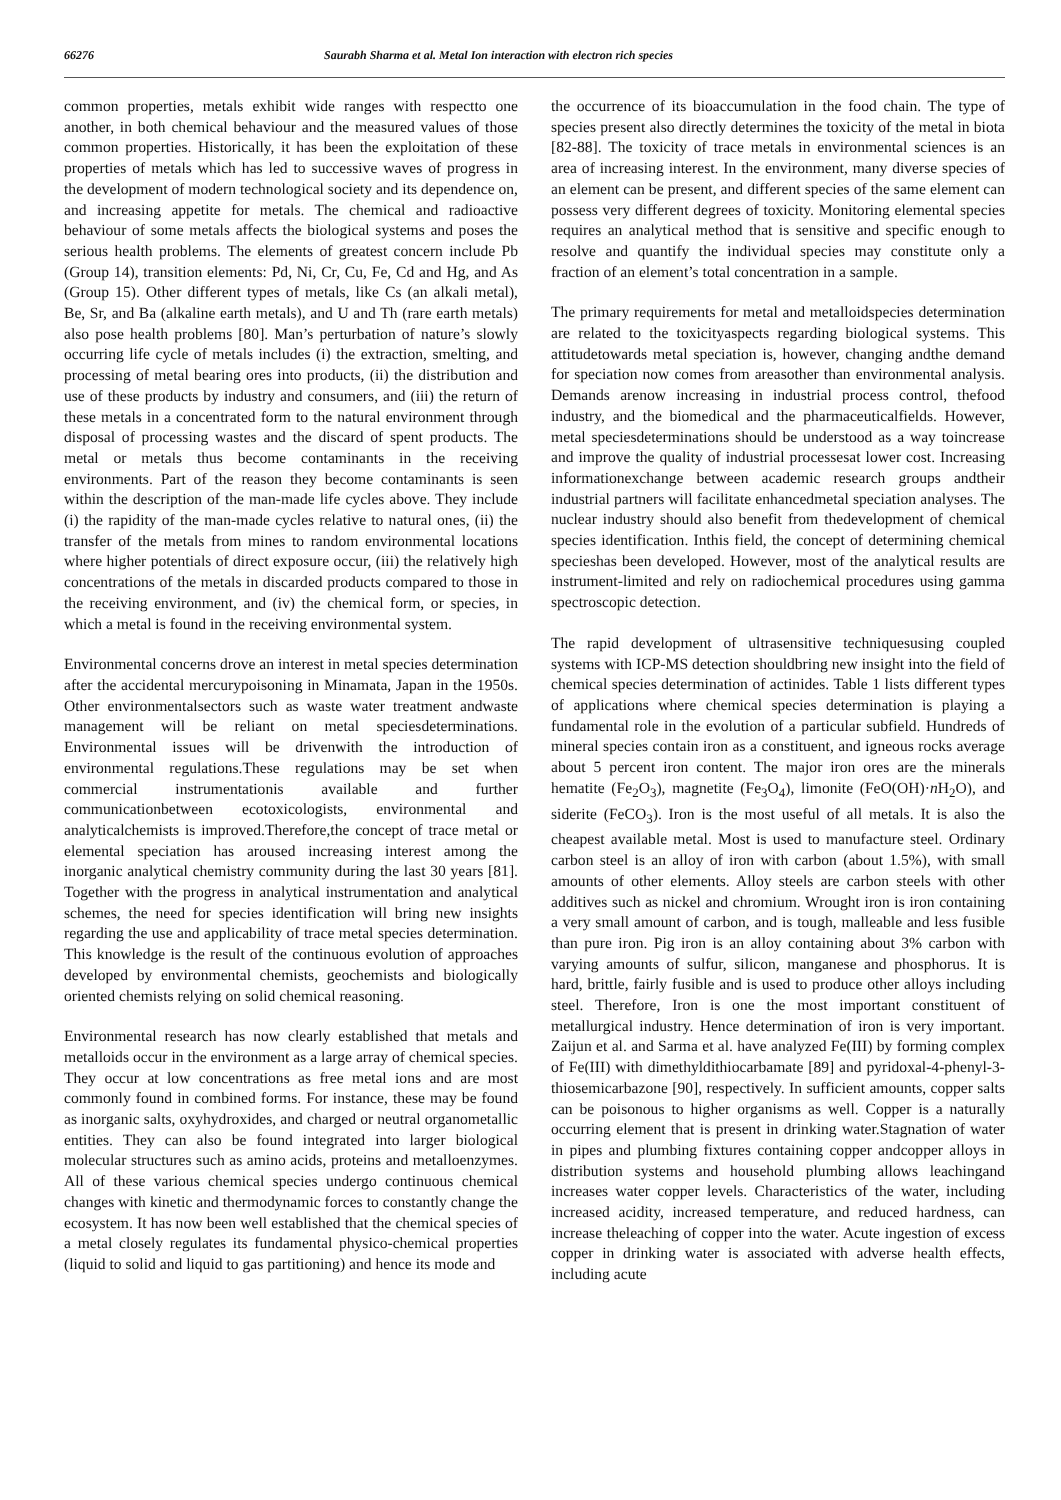66276 Saurabh Sharma et al. Metal Ion interaction with electron rich species
common properties, metals exhibit wide ranges with respectto one another, in both chemical behaviour and the measured values of those common properties. Historically, it has been the exploitation of these properties of metals which has led to successive waves of progress in the development of modern technological society and its dependence on, and increasing appetite for metals. The chemical and radioactive behaviour of some metals affects the biological systems and poses the serious health problems. The elements of greatest concern include Pb (Group 14), transition elements: Pd, Ni, Cr, Cu, Fe, Cd and Hg, and As (Group 15). Other different types of metals, like Cs (an alkali metal), Be, Sr, and Ba (alkaline earth metals), and U and Th (rare earth metals) also pose health problems [80]. Man’s perturbation of nature’s slowly occurring life cycle of metals includes (i) the extraction, smelting, and processing of metal bearing ores into products, (ii) the distribution and use of these products by industry and consumers, and (iii) the return of these metals in a concentrated form to the natural environment through disposal of processing wastes and the discard of spent products. The metal or metals thus become contaminants in the receiving environments. Part of the reason they become contaminants is seen within the description of the man-made life cycles above. They include (i) the rapidity of the man-made cycles relative to natural ones, (ii) the transfer of the metals from mines to random environmental locations where higher potentials of direct exposure occur, (iii) the relatively high concentrations of the metals in discarded products compared to those in the receiving environment, and (iv) the chemical form, or species, in which a metal is found in the receiving environmental system.
Environmental concerns drove an interest in metal species determination after the accidental mercurypoisoning in Minamata, Japan in the 1950s. Other environmentalsectors such as waste water treatment andwaste management will be reliant on metal speciesdeterminations. Environmental issues will be drivenwith the introduction of environmental regulations.These regulations may be set when commercial instrumentationis available and further communicationbetween ecotoxicologists, environmental and analyticalchemists is improved.Therefore,the concept of trace metal or elemental speciation has aroused increasing interest among the inorganic analytical chemistry community during the last 30 years [81]. Together with the progress in analytical instrumentation and analytical schemes, the need for species identification will bring new insights regarding the use and applicability of trace metal species determination. This knowledge is the result of the continuous evolution of approaches developed by environmental chemists, geochemists and biologically oriented chemists relying on solid chemical reasoning.
Environmental research has now clearly established that metals and metalloids occur in the environment as a large array of chemical species. They occur at low concentrations as free metal ions and are most commonly found in combined forms. For instance, these may be found as inorganic salts, oxyhydroxides, and charged or neutral organometallic entities. They can also be found integrated into larger biological molecular structures such as amino acids, proteins and metalloenzymes. All of these various chemical species undergo continuous chemical changes with kinetic and thermodynamic forces to constantly change the ecosystem. It has now been well established that the chemical species of a metal closely regulates its fundamental physico-chemical properties (liquid to solid and liquid to gas partitioning) and hence its mode and
the occurrence of its bioaccumulation in the food chain. The type of species present also directly determines the toxicity of the metal in biota [82-88]. The toxicity of trace metals in environmental sciences is an area of increasing interest. In the environment, many diverse species of an element can be present, and different species of the same element can possess very different degrees of toxicity. Monitoring elemental species requires an analytical method that is sensitive and specific enough to resolve and quantify the individual species may constitute only a fraction of an element’s total concentration in a sample.
The primary requirements for metal and metalloidspecies determination are related to the toxicityaspects regarding biological systems. This attitudetowards metal speciation is, however, changing andthe demand for speciation now comes from areasother than environmental analysis. Demands arenow increasing in industrial process control, thefood industry, and the biomedical and the pharmaceuticalfields. However, metal speciesdeterminations should be understood as a way toincrease and improve the quality of industrial processesat lower cost. Increasing informationexchange between academic research groups andtheir industrial partners will facilitate enhancedmetal speciation analyses. The nuclear industry should also benefit from thedevelopment of chemical species identification. Inthis field, the concept of determining chemical specieshas been developed. However, most of the analytical results are instrument-limited and rely on radiochemical procedures using gamma spectroscopic detection.
The rapid development of ultrasensitive techniquesusing coupled systems with ICP-MS detection shouldbring new insight into the field of chemical species determination of actinides. Table 1 lists different types of applications where chemical species determination is playing a fundamental role in the evolution of a particular subfield. Hundreds of mineral species contain iron as a constituent, and igneous rocks average about 5 percent iron content. The major iron ores are the minerals hematite (Fe<sub>2</sub>O<sub>3</sub>), magnetite (Fe<sub>3</sub>O<sub>4</sub>), limonite (FeO(OH)·n H<sub>2</sub>O), and siderite (FeCO<sub>3</sub>). Iron is the most useful of all metals. It is also the cheapest available metal. Most is used to manufacture steel. Ordinary carbon steel is an alloy of iron with carbon (about 1.5%), with small amounts of other elements. Alloy steels are carbon steels with other additives such as nickel and chromium. Wrought iron is iron containing a very small amount of carbon, and is tough, malleable and less fusible than pure iron. Pig iron is an alloy containing about 3% carbon with varying amounts of sulfur, silicon, manganese and phosphorus. It is hard, brittle, fairly fusible and is used to produce other alloys including steel. Therefore, Iron is one the most important constituent of metallurgical industry. Hence determination of iron is very important. Zaijun et al. and Sarma et al. have analyzed Fe(III) by forming complex of Fe(III) with dimethyldithiocarbamate [89] and pyridoxal-4-phenyl-3-thiosemicarbazone [90], respectively. In sufficient amounts, copper salts can be poisonous to higher organisms as well. Copper is a naturally occurring element that is present in drinking water.Stagnation of water in pipes and plumbing fixtures containing copper andcopper alloys in distribution systems and household plumbing allows leachingand increases water copper levels. Characteristics of the water, including increased acidity, increased temperature, and reduced hardness, can increase theleaching of copper into the water. Acute ingestion of excess copper in drinking water is associated with adverse health effects, including acute